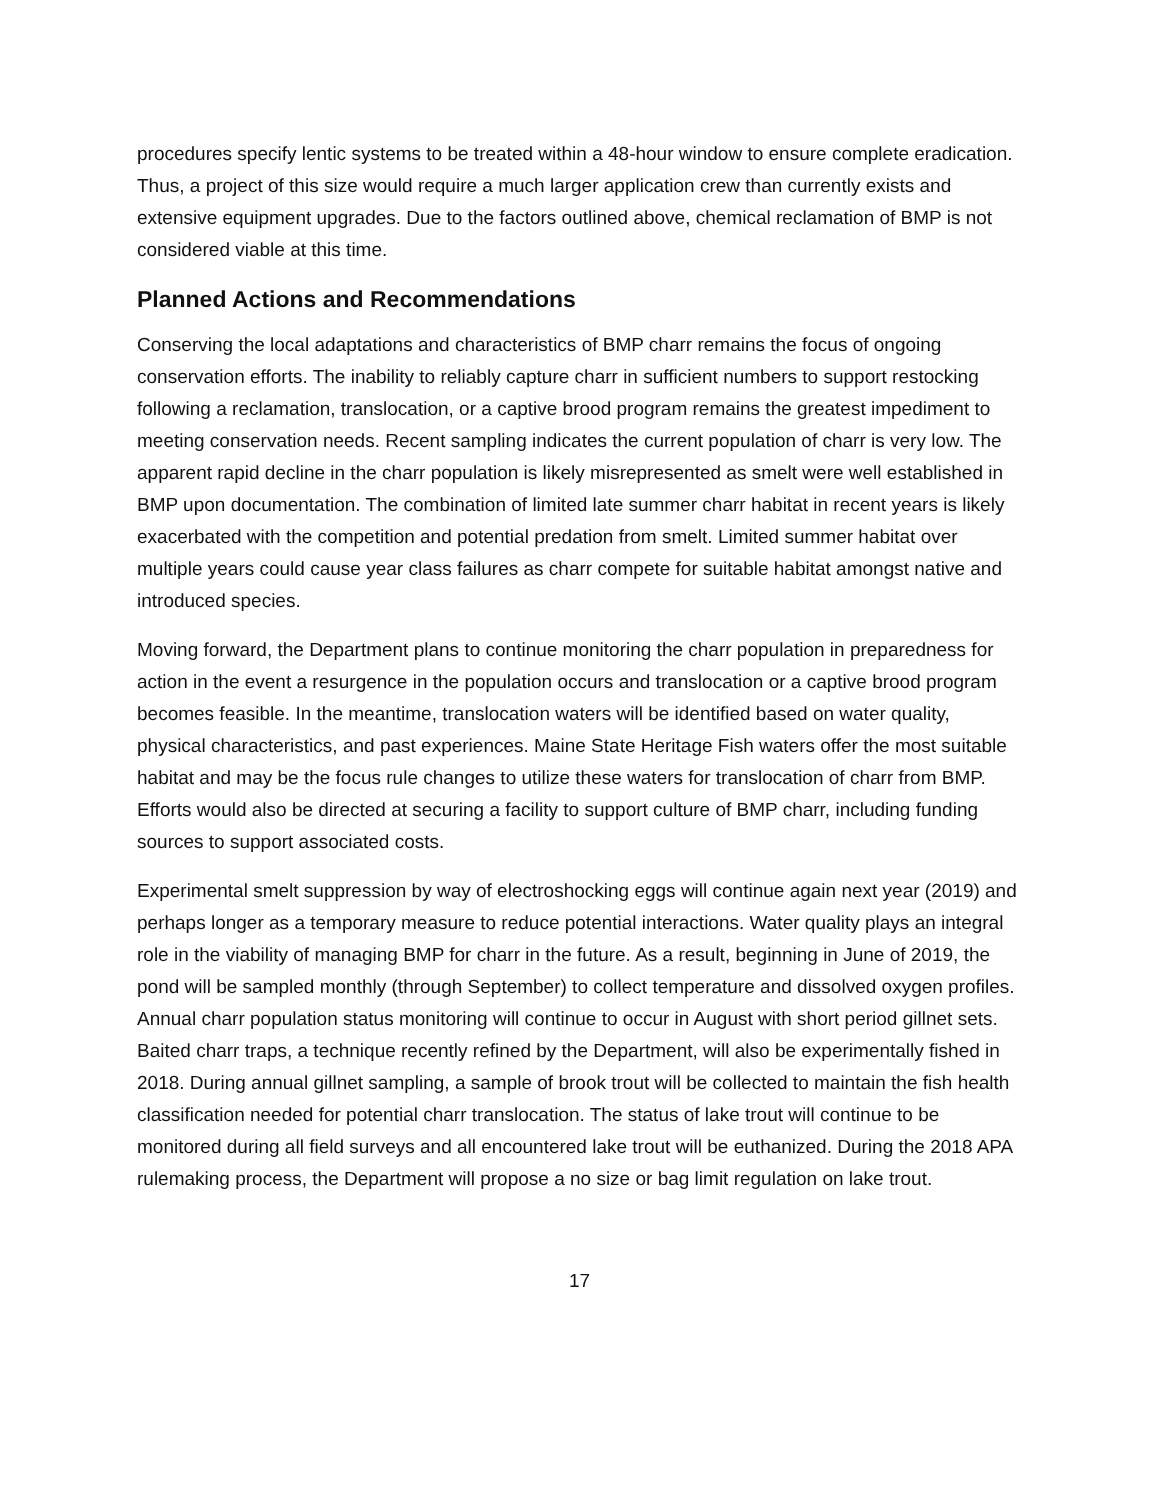procedures specify lentic systems to be treated within a 48-hour window to ensure complete eradication. Thus, a project of this size would require a much larger application crew than currently exists and extensive equipment upgrades. Due to the factors outlined above, chemical reclamation of BMP is not considered viable at this time.
Planned Actions and Recommendations
Conserving the local adaptations and characteristics of BMP charr remains the focus of ongoing conservation efforts. The inability to reliably capture charr in sufficient numbers to support restocking following a reclamation, translocation, or a captive brood program remains the greatest impediment to meeting conservation needs. Recent sampling indicates the current population of charr is very low. The apparent rapid decline in the charr population is likely misrepresented as smelt were well established in BMP upon documentation. The combination of limited late summer charr habitat in recent years is likely exacerbated with the competition and potential predation from smelt. Limited summer habitat over multiple years could cause year class failures as charr compete for suitable habitat amongst native and introduced species.
Moving forward, the Department plans to continue monitoring the charr population in preparedness for action in the event a resurgence in the population occurs and translocation or a captive brood program becomes feasible. In the meantime, translocation waters will be identified based on water quality, physical characteristics, and past experiences. Maine State Heritage Fish waters offer the most suitable habitat and may be the focus rule changes to utilize these waters for translocation of charr from BMP. Efforts would also be directed at securing a facility to support culture of BMP charr, including funding sources to support associated costs.
Experimental smelt suppression by way of electroshocking eggs will continue again next year (2019) and perhaps longer as a temporary measure to reduce potential interactions. Water quality plays an integral role in the viability of managing BMP for charr in the future. As a result, beginning in June of 2019, the pond will be sampled monthly (through September) to collect temperature and dissolved oxygen profiles. Annual charr population status monitoring will continue to occur in August with short period gillnet sets. Baited charr traps, a technique recently refined by the Department, will also be experimentally fished in 2018. During annual gillnet sampling, a sample of brook trout will be collected to maintain the fish health classification needed for potential charr translocation. The status of lake trout will continue to be monitored during all field surveys and all encountered lake trout will be euthanized. During the 2018 APA rulemaking process, the Department will propose a no size or bag limit regulation on lake trout.
17